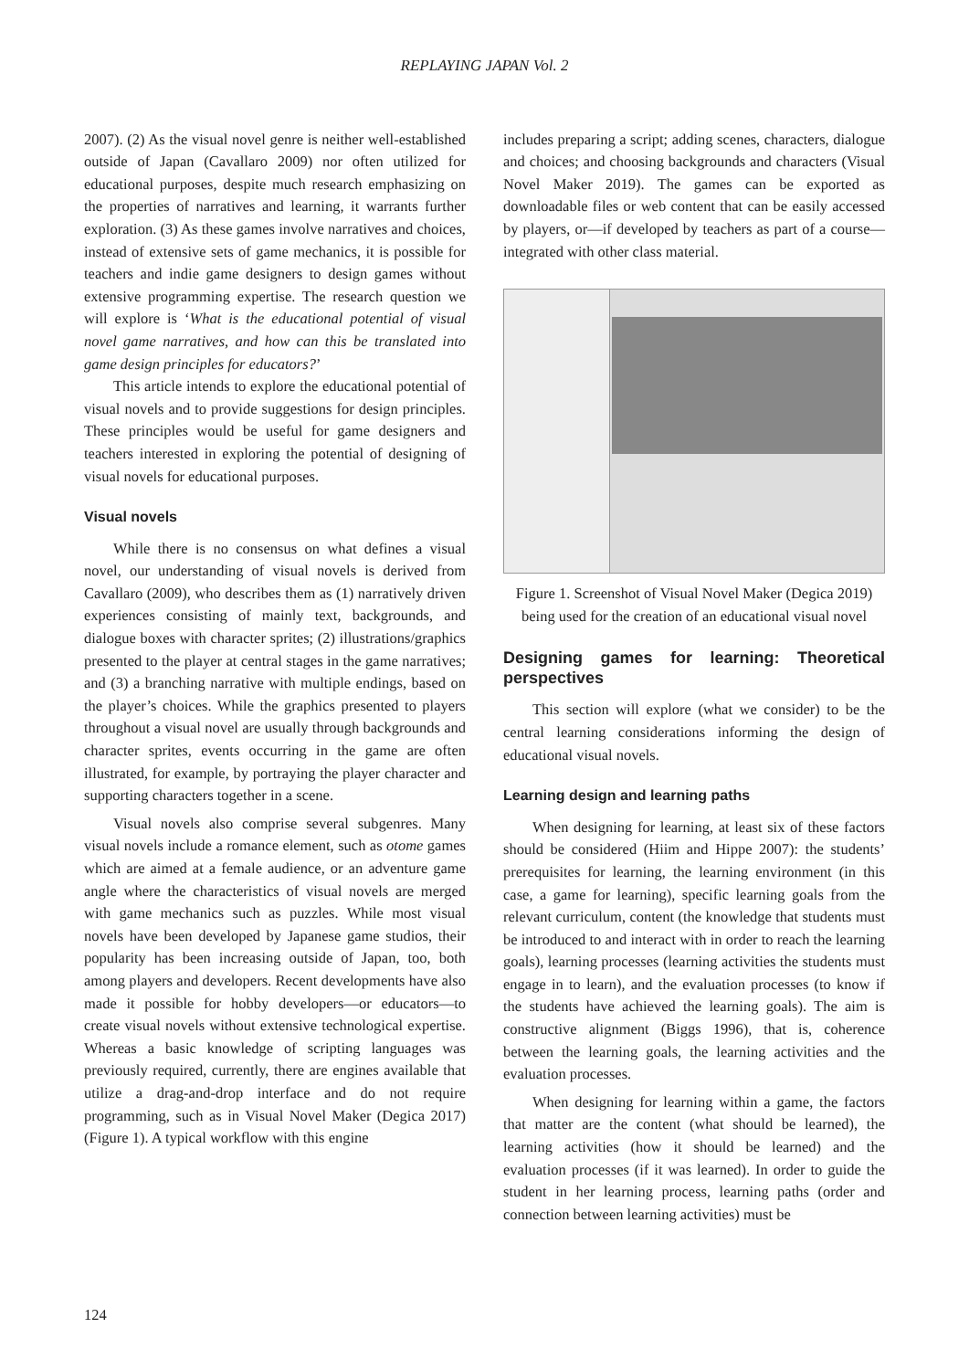REPLAYING JAPAN Vol. 2
2007). (2) As the visual novel genre is neither well-established outside of Japan (Cavallaro 2009) nor often utilized for educational purposes, despite much research emphasizing on the properties of narratives and learning, it warrants further exploration. (3) As these games involve narratives and choices, instead of extensive sets of game mechanics, it is possible for teachers and indie game designers to design games without extensive programming expertise. The research question we will explore is ‘What is the educational potential of visual novel game narratives, and how can this be translated into game design principles for educators?’
This article intends to explore the educational potential of visual novels and to provide suggestions for design principles. These principles would be useful for game designers and teachers interested in exploring the potential of designing of visual novels for educational purposes.
Visual novels
While there is no consensus on what defines a visual novel, our understanding of visual novels is derived from Cavallaro (2009), who describes them as (1) narratively driven experiences consisting of mainly text, backgrounds, and dialogue boxes with character sprites; (2) illustrations/graphics presented to the player at central stages in the game narratives; and (3) a branching narrative with multiple endings, based on the player’s choices. While the graphics presented to players throughout a visual novel are usually through backgrounds and character sprites, events occurring in the game are often illustrated, for example, by portraying the player character and supporting characters together in a scene.
Visual novels also comprise several subgenres. Many visual novels include a romance element, such as otome games which are aimed at a female audience, or an adventure game angle where the characteristics of visual novels are merged with game mechanics such as puzzles. While most visual novels have been developed by Japanese game studios, their popularity has been increasing outside of Japan, too, both among players and developers. Recent developments have also made it possible for hobby developers—or educators—to create visual novels without extensive technological expertise. Whereas a basic knowledge of scripting languages was previously required, currently, there are engines available that utilize a drag-and-drop interface and do not require programming, such as in Visual Novel Maker (Degica 2017) (Figure 1). A typical workflow with this engine
includes preparing a script; adding scenes, characters, dialogue and choices; and choosing backgrounds and characters (Visual Novel Maker 2019). The games can be exported as downloadable files or web content that can be easily accessed by players, or—if developed by teachers as part of a course—integrated with other class material.
Figure 1. Screenshot of Visual Novel Maker (Degica 2019) being used for the creation of an educational visual novel
Designing games for learning: Theoretical perspectives
This section will explore (what we consider) to be the central learning considerations informing the design of educational visual novels.
Learning design and learning paths
When designing for learning, at least six of these factors should be considered (Hiim and Hippe 2007): the students’ prerequisites for learning, the learning environment (in this case, a game for learning), specific learning goals from the relevant curriculum, content (the knowledge that students must be introduced to and interact with in order to reach the learning goals), learning processes (learning activities the students must engage in to learn), and the evaluation processes (to know if the students have achieved the learning goals). The aim is constructive alignment (Biggs 1996), that is, coherence between the learning goals, the learning activities and the evaluation processes.
When designing for learning within a game, the factors that matter are the content (what should be learned), the learning activities (how it should be learned) and the evaluation processes (if it was learned). In order to guide the student in her learning process, learning paths (order and connection between learning activities) must be
124